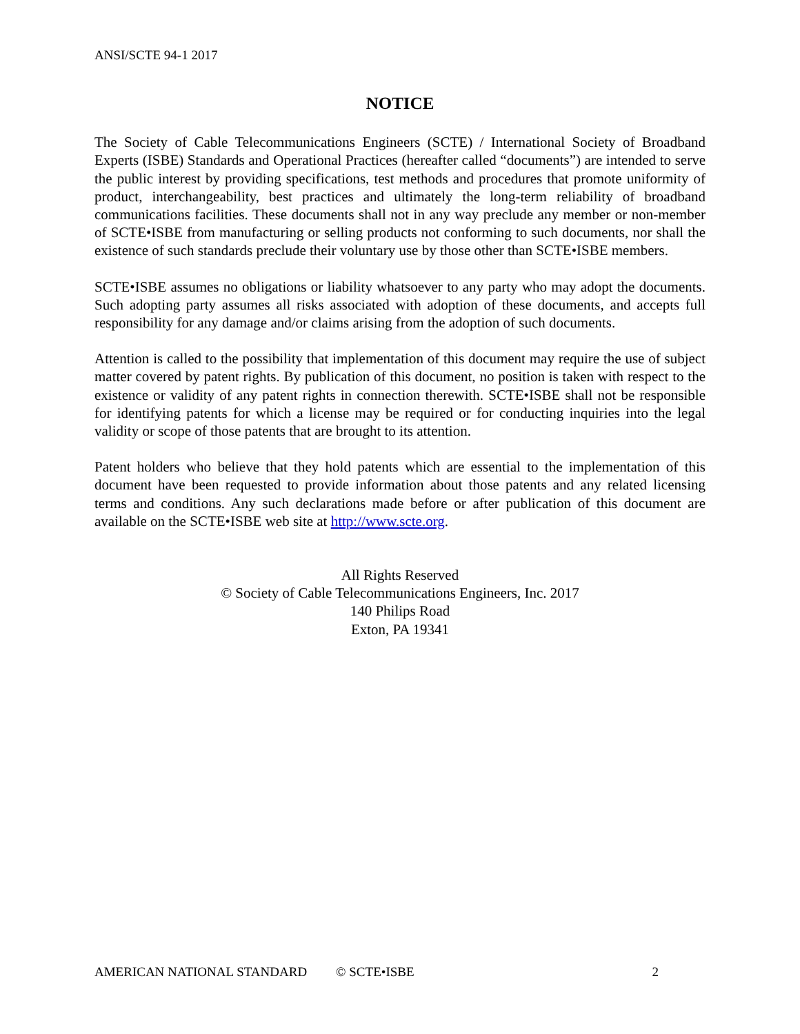ANSI/SCTE 94-1 2017
NOTICE
The Society of Cable Telecommunications Engineers (SCTE) / International Society of Broadband Experts (ISBE) Standards and Operational Practices (hereafter called “documents”) are intended to serve the public interest by providing specifications, test methods and procedures that promote uniformity of product, interchangeability, best practices and ultimately the long-term reliability of broadband communications facilities. These documents shall not in any way preclude any member or non-member of SCTE•ISBE from manufacturing or selling products not conforming to such documents, nor shall the existence of such standards preclude their voluntary use by those other than SCTE•ISBE members.
SCTE•ISBE assumes no obligations or liability whatsoever to any party who may adopt the documents. Such adopting party assumes all risks associated with adoption of these documents, and accepts full responsibility for any damage and/or claims arising from the adoption of such documents.
Attention is called to the possibility that implementation of this document may require the use of subject matter covered by patent rights. By publication of this document, no position is taken with respect to the existence or validity of any patent rights in connection therewith. SCTE•ISBE shall not be responsible for identifying patents for which a license may be required or for conducting inquiries into the legal validity or scope of those patents that are brought to its attention.
Patent holders who believe that they hold patents which are essential to the implementation of this document have been requested to provide information about those patents and any related licensing terms and conditions. Any such declarations made before or after publication of this document are available on the SCTE•ISBE web site at http://www.scte.org.
All Rights Reserved
© Society of Cable Telecommunications Engineers, Inc. 2017
140 Philips Road
Exton, PA 19341
AMERICAN NATIONAL STANDARD © SCTE•ISBE 2